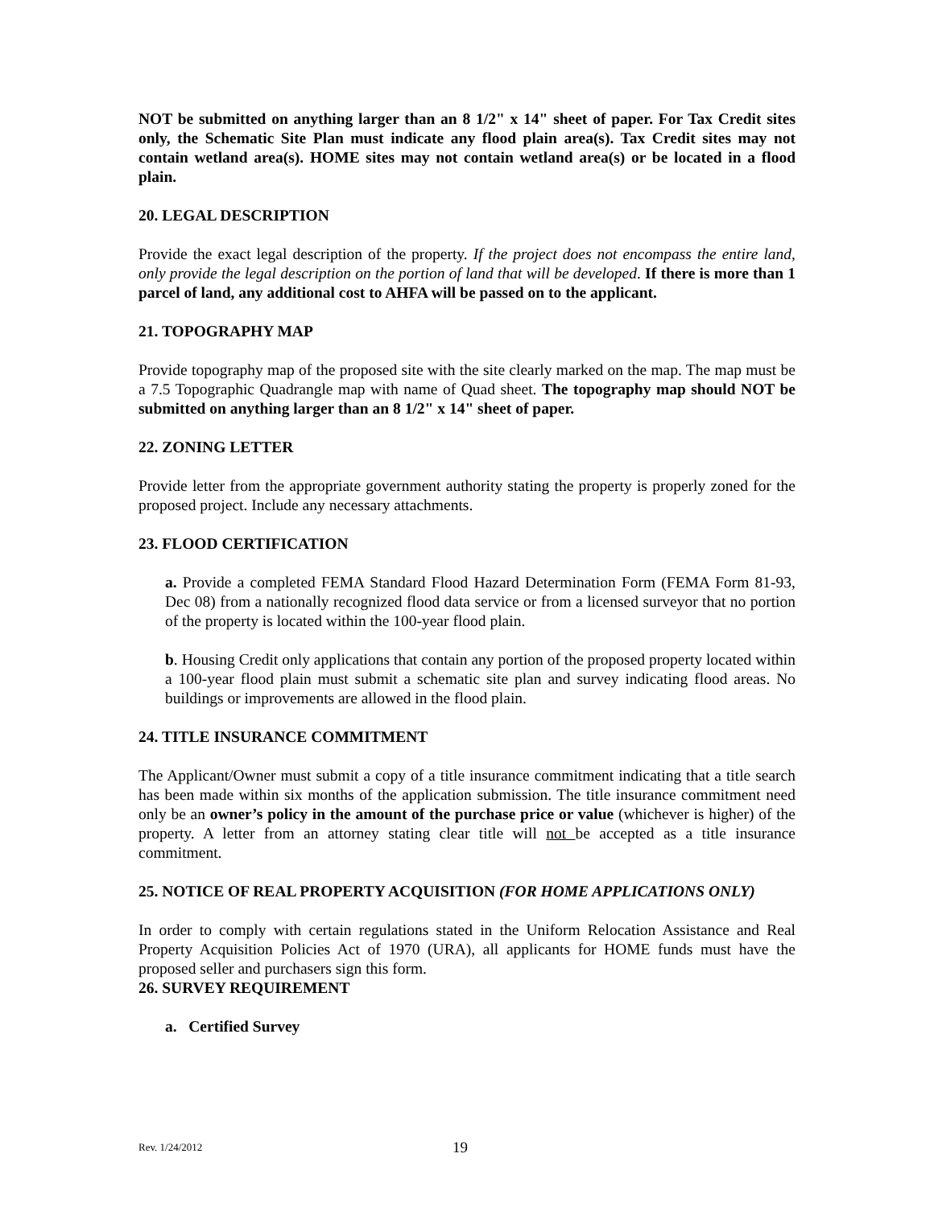NOT be submitted on anything larger than an 8 1/2" x 14" sheet of paper. For Tax Credit sites only, the Schematic Site Plan must indicate any flood plain area(s). Tax Credit sites may not contain wetland area(s). HOME sites may not contain wetland area(s) or be located in a flood plain.
20. LEGAL DESCRIPTION
Provide the exact legal description of the property. If the project does not encompass the entire land, only provide the legal description on the portion of land that will be developed. If there is more than 1 parcel of land, any additional cost to AHFA will be passed on to the applicant.
21. TOPOGRAPHY MAP
Provide topography map of the proposed site with the site clearly marked on the map. The map must be a 7.5 Topographic Quadrangle map with name of Quad sheet. The topography map should NOT be submitted on anything larger than an 8 1/2" x 14" sheet of paper.
22. ZONING LETTER
Provide letter from the appropriate government authority stating the property is properly zoned for the proposed project. Include any necessary attachments.
23. FLOOD CERTIFICATION
a. Provide a completed FEMA Standard Flood Hazard Determination Form (FEMA Form 81-93, Dec 08) from a nationally recognized flood data service or from a licensed surveyor that no portion of the property is located within the 100-year flood plain.
b. Housing Credit only applications that contain any portion of the proposed property located within a 100-year flood plain must submit a schematic site plan and survey indicating flood areas. No buildings or improvements are allowed in the flood plain.
24. TITLE INSURANCE COMMITMENT
The Applicant/Owner must submit a copy of a title insurance commitment indicating that a title search has been made within six months of the application submission. The title insurance commitment need only be an owner’s policy in the amount of the purchase price or value (whichever is higher) of the property. A letter from an attorney stating clear title will not be accepted as a title insurance commitment.
25. NOTICE OF REAL PROPERTY ACQUISITION (FOR HOME APPLICATIONS ONLY)
In order to comply with certain regulations stated in the Uniform Relocation Assistance and Real Property Acquisition Policies Act of 1970 (URA), all applicants for HOME funds must have the proposed seller and purchasers sign this form.
26. SURVEY REQUIREMENT
a. Certified Survey
Rev. 1/24/2012 19